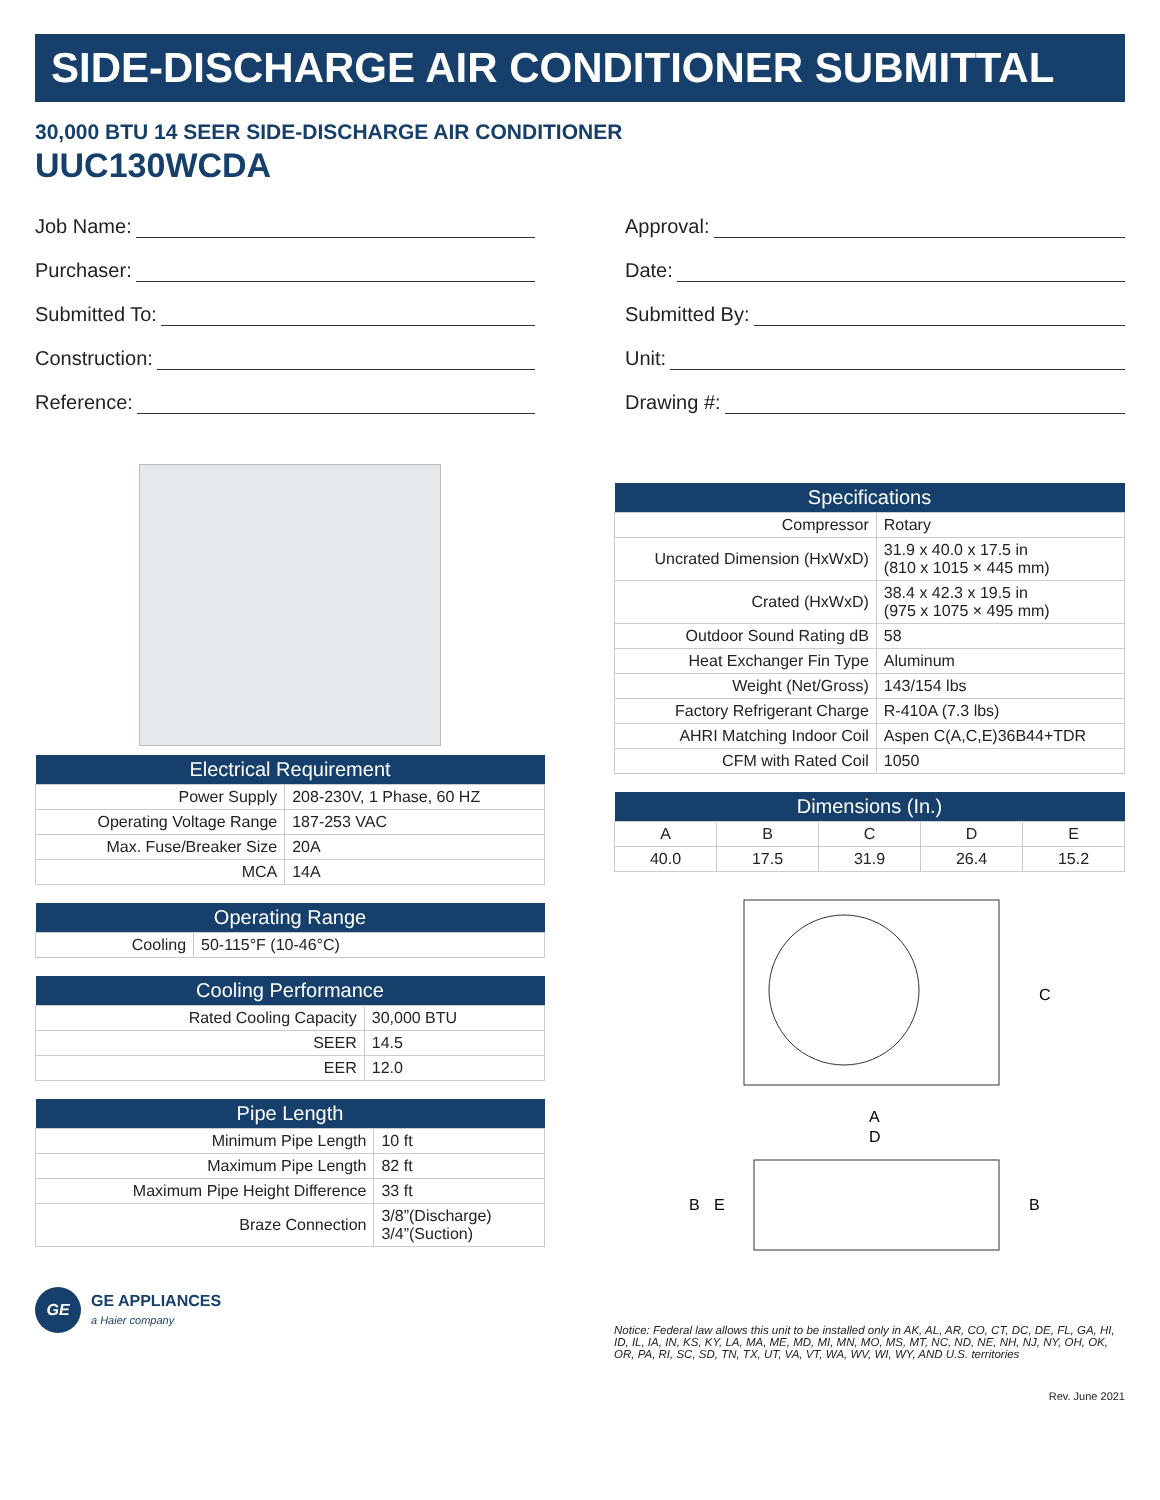SIDE-DISCHARGE AIR CONDITIONER SUBMITTAL
30,000 BTU 14 SEER SIDE-DISCHARGE AIR CONDITIONER
UUC130WCDA
Job Name:
Purchaser:
Submitted To:
Construction:
Reference:
Approval:
Date:
Submitted By:
Unit:
Drawing #:
| Electrical Requirement | |
| --- | --- |
| Power Supply | 208-230V, 1 Phase, 60 HZ |
| Operating Voltage Range | 187-253 VAC |
| Max. Fuse/Breaker Size | 20A |
| MCA | 14A |
| Operating Range | |
| --- | --- |
| Cooling | 50-115°F (10-46°C) |
| Cooling Performance | |
| --- | --- |
| Rated Cooling Capacity | 30,000 BTU |
| SEER | 14.5 |
| EER | 12.0 |
| Pipe Length | |
| --- | --- |
| Minimum Pipe Length | 10 ft |
| Maximum Pipe Length | 82 ft |
| Maximum Pipe Height Difference | 33 ft |
| Braze Connection | 3/8”(Discharge) 3/4”(Suction) |
GE
GE APPLIANCES
a Haier company
| Specifications | |
| --- | --- |
| Compressor | Rotary |
| Uncrated Dimension (HxWxD) | 31.9 x 40.0 x 17.5 in (810 x 1015 × 445 mm) |
| Crated (HxWxD) | 38.4 x 42.3 x 19.5 in (975 x 1075 × 495 mm) |
| Outdoor Sound Rating dB | 58 |
| Heat Exchanger Fin Type | Aluminum |
| Weight (Net/Gross) | 143/154 lbs |
| Factory Refrigerant Charge | R-410A (7.3 lbs) |
| AHRI Matching Indoor Coil | Aspen C(A,C,E)36B44+TDR |
| CFM with Rated Coil | 1050 |
| Dimensions (In.) | | | | |
| --- | --- | --- | --- | --- |
| A | B | C | D | E |
| 40.0 | 17.5 | 31.9 | 26.4 | 15.2 |
C
A
D
B
E
B
Notice: Federal law allows this unit to be installed only in AK, AL, AR, CO, CT, DC, DE, FL, GA, HI, ID, IL, IA, IN, KS, KY, LA, MA, ME, MD, MI, MN, MO, MS, MT, NC, ND, NE, NH, NJ, NY, OH, OK, OR, PA, RI, SC, SD, TN, TX, UT, VA, VT, WA, WV, WI, WY, AND U.S. territories
Rev. June 2021